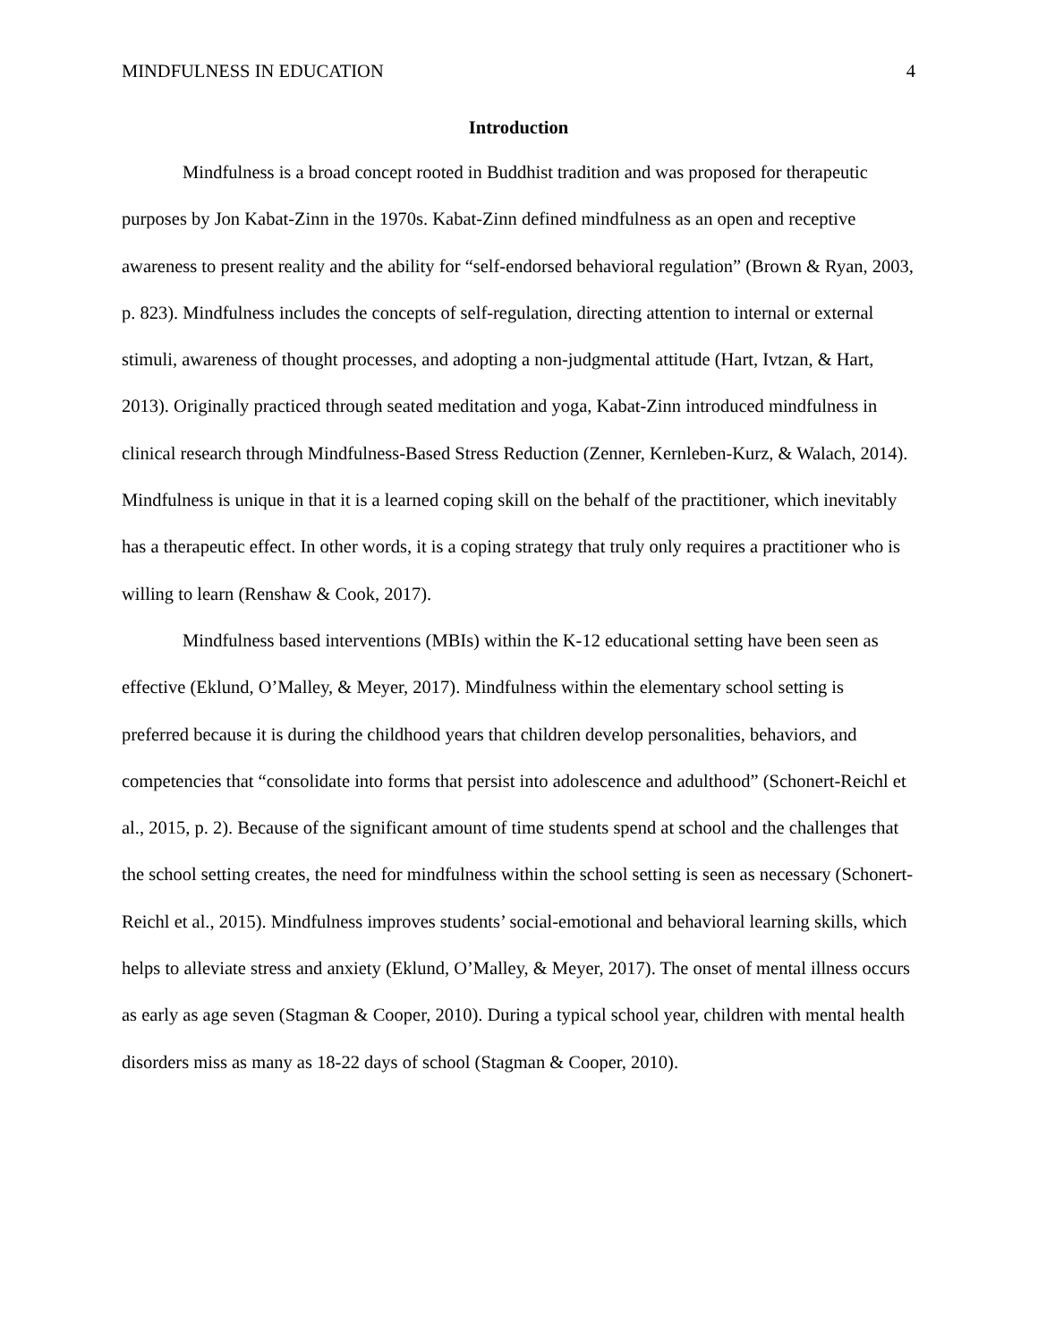MINDFULNESS IN EDUCATION 4
Introduction
Mindfulness is a broad concept rooted in Buddhist tradition and was proposed for therapeutic purposes by Jon Kabat-Zinn in the 1970s. Kabat-Zinn defined mindfulness as an open and receptive awareness to present reality and the ability for “self-endorsed behavioral regulation” (Brown & Ryan, 2003, p. 823). Mindfulness includes the concepts of self-regulation, directing attention to internal or external stimuli, awareness of thought processes, and adopting a non-judgmental attitude (Hart, Ivtzan, & Hart, 2013). Originally practiced through seated meditation and yoga, Kabat-Zinn introduced mindfulness in clinical research through Mindfulness-Based Stress Reduction (Zenner, Kernleben-Kurz, & Walach, 2014). Mindfulness is unique in that it is a learned coping skill on the behalf of the practitioner, which inevitably has a therapeutic effect. In other words, it is a coping strategy that truly only requires a practitioner who is willing to learn (Renshaw & Cook, 2017).
Mindfulness based interventions (MBIs) within the K-12 educational setting have been seen as effective (Eklund, O’Malley, & Meyer, 2017). Mindfulness within the elementary school setting is preferred because it is during the childhood years that children develop personalities, behaviors, and competencies that “consolidate into forms that persist into adolescence and adulthood” (Schonert-Reichl et al., 2015, p. 2). Because of the significant amount of time students spend at school and the challenges that the school setting creates, the need for mindfulness within the school setting is seen as necessary (Schonert-Reichl et al., 2015). Mindfulness improves students’ social-emotional and behavioral learning skills, which helps to alleviate stress and anxiety (Eklund, O’Malley, & Meyer, 2017). The onset of mental illness occurs as early as age seven (Stagman & Cooper, 2010). During a typical school year, children with mental health disorders miss as many as 18-22 days of school (Stagman & Cooper, 2010).